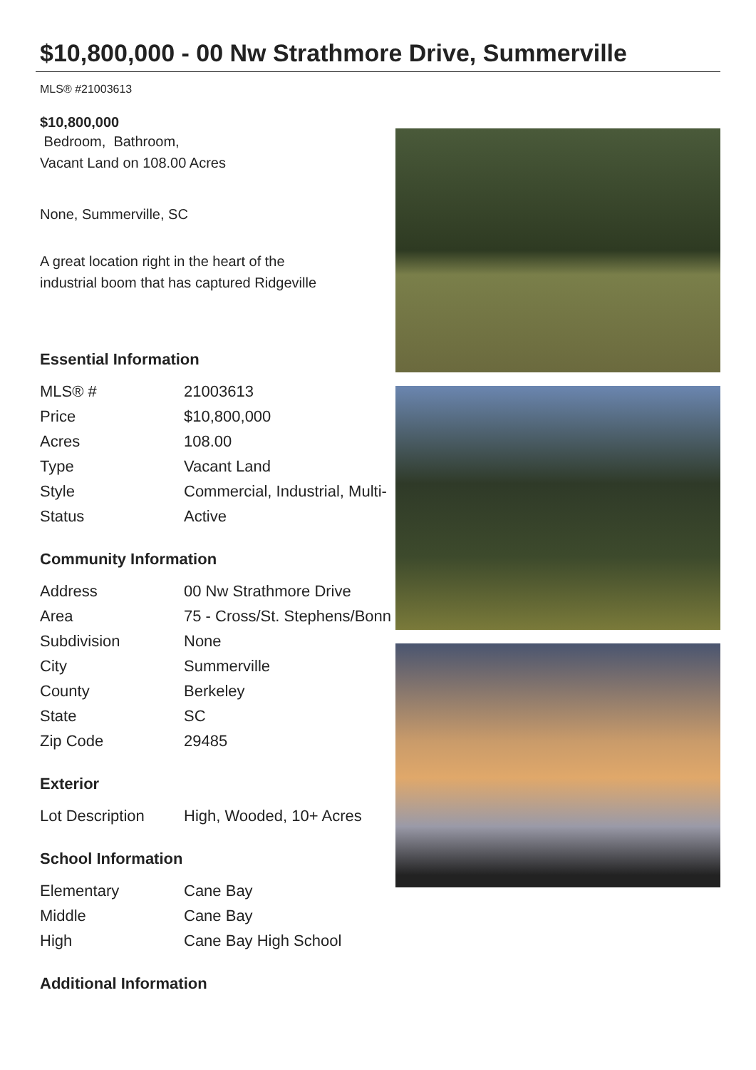$10,800,000 - 00 Nw Strathmore Drive, Summerville
MLS® #21003613
$10,800,000
Bedroom, Bathroom,
Vacant Land on 108.00 Acres
None, Summerville, SC
A great location right in the heart of the
industrial boom that has captured Ridgeville
Essential Information
| MLS® # | 21003613 |
| Price | $10,800,000 |
| Acres | 108.00 |
| Type | Vacant Land |
| Style | Commercial, Industrial, Multi- |
| Status | Active |
Community Information
| Address | 00 Nw Strathmore Drive |
| Area | 75 - Cross/St. Stephens/Bonn |
| Subdivision | None |
| City | Summerville |
| County | Berkeley |
| State | SC |
| Zip Code | 29485 |
Exterior
| Lot Description | High, Wooded, 10+ Acres |
School Information
| Elementary | Cane Bay |
| Middle | Cane Bay |
| High | Cane Bay High School |
Additional Information